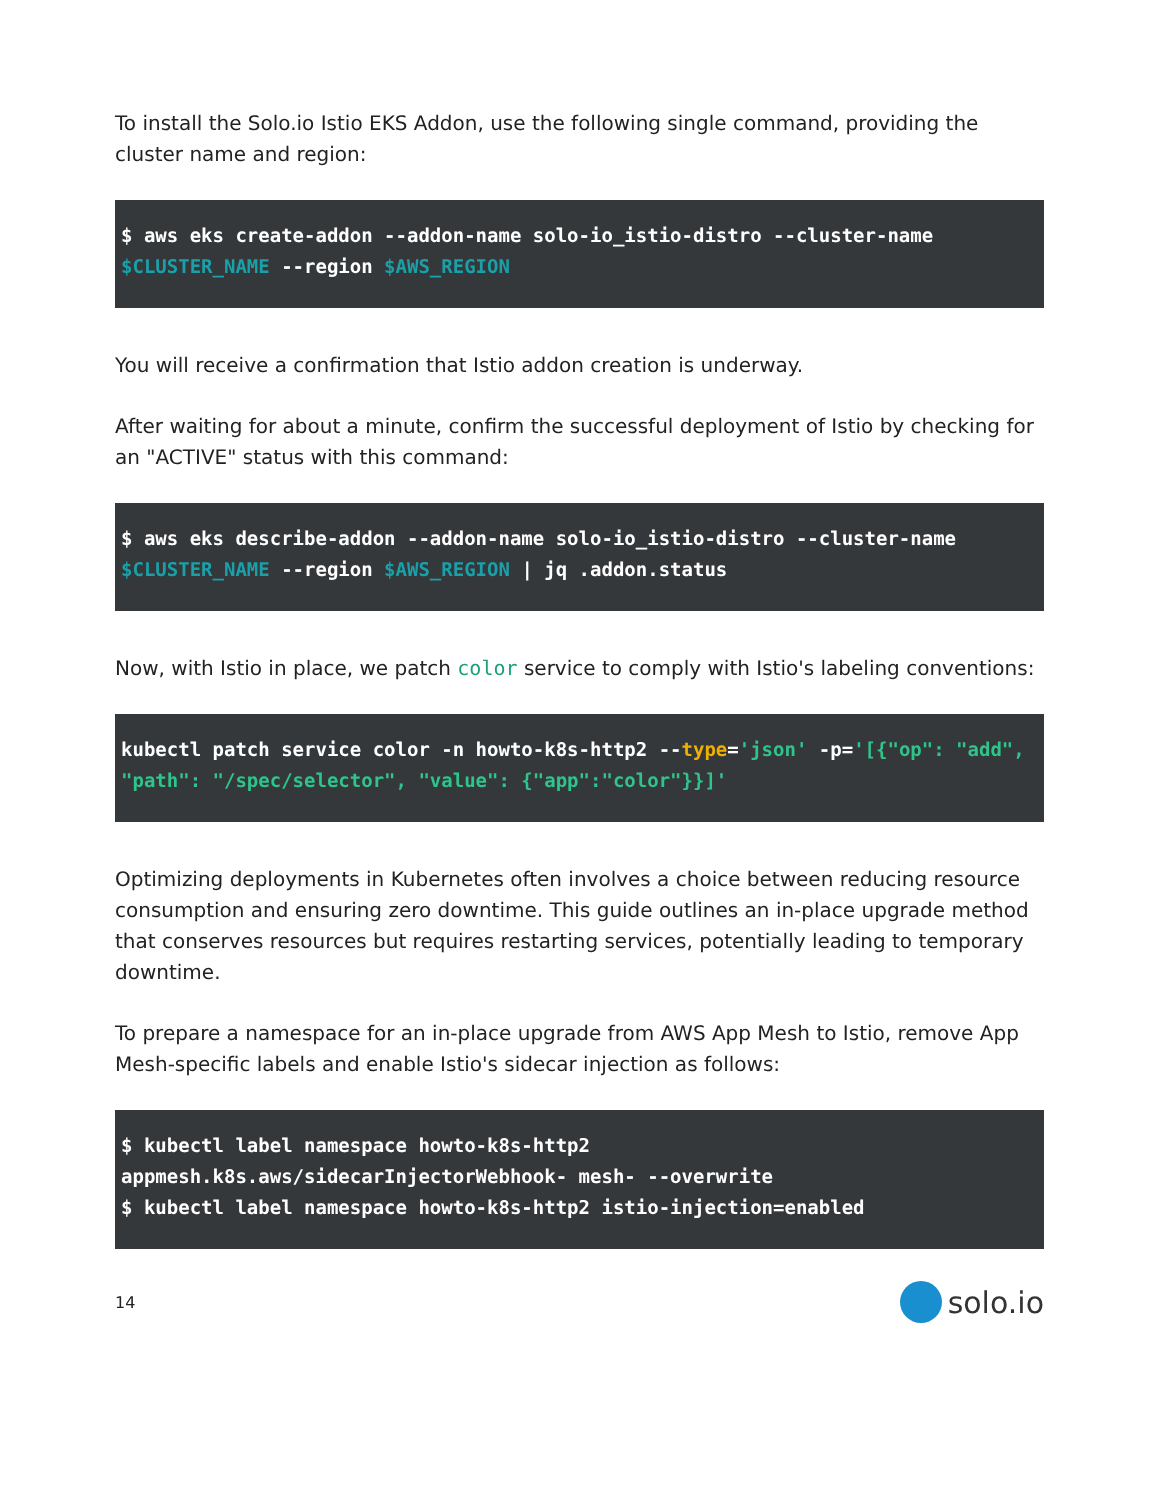To install the Solo.io Istio EKS Addon, use the following single command, providing the cluster name and region:
$ aws eks create-addon --addon-name solo-io_istio-distro --cluster-name $CLUSTER_NAME --region $AWS_REGION
You will receive a confirmation that Istio addon creation is underway.
After waiting for about a minute, confirm the successful deployment of Istio by checking for an "ACTIVE" status with this command:
$ aws eks describe-addon --addon-name solo-io_istio-distro --cluster-name $CLUSTER_NAME --region $AWS_REGION | jq .addon.status
Now, with Istio in place, we patch color service to comply with Istio's labeling conventions:
kubectl patch service color -n howto-k8s-http2 --type='json' -p='[{"op": "add", "path": "/spec/selector", "value": {"app":"color"}}]'
Optimizing deployments in Kubernetes often involves a choice between reducing resource consumption and ensuring zero downtime. This guide outlines an in-place upgrade method that conserves resources but requires restarting services, potentially leading to temporary downtime.
To prepare a namespace for an in-place upgrade from AWS App Mesh to Istio, remove App Mesh-specific labels and enable Istio's sidecar injection as follows:
$ kubectl label namespace howto-k8s-http2
appmesh.k8s.aws/sidecarInjectorWebhook- mesh- --overwrite
$ kubectl label namespace howto-k8s-http2 istio-injection=enabled
14 solo.io